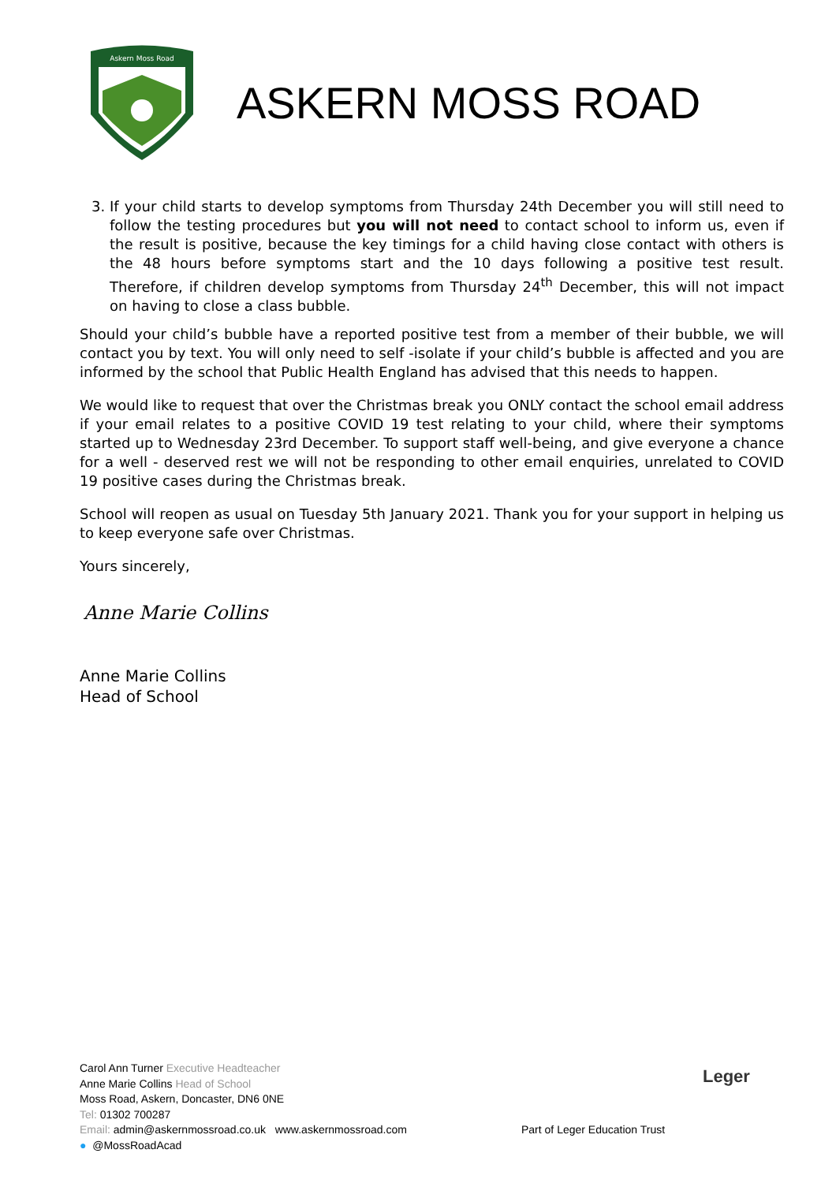Askern Moss Road
ASKERN MOSS ROAD
3. If your child starts to develop symptoms from Thursday 24th December you will still need to follow the testing procedures but you will not need to contact school to inform us, even if the result is positive, because the key timings for a child having close contact with others is the 48 hours before symptoms start and the 10 days following a positive test result. Therefore, if children develop symptoms from Thursday 24<sup>th</sup> December, this will not impact on having to close a class bubble.
Should your child’s bubble have a reported positive test from a member of their bubble, we will contact you by text. You will only need to self -isolate if your child’s bubble is affected and you are informed by the school that Public Health England has advised that this needs to happen.
We would like to request that over the Christmas break you ONLY contact the school email address if your email relates to a positive COVID 19 test relating to your child, where their symptoms started up to Wednesday 23rd December. To support staff well-being, and give everyone a chance for a well - deserved rest we will not be responding to other email enquiries, unrelated to COVID 19 positive cases during the Christmas break.
School will reopen as usual on Tuesday 5th January 2021. Thank you for your support in helping us to keep everyone safe over Christmas.
Yours sincerely,
Anne Marie Collins
Anne Marie Collins
Head of School
Carol Ann Turner Executive Headteacher
Anne Marie Collins Head of School
Moss Road, Askern, Doncaster, DN6 0NE
Tel: 01302 700287
Email: admin@askernmossroad.co.uk www.askernmossroad.com
● @MossRoadAcad
Part of Leger Education Trust
Leger